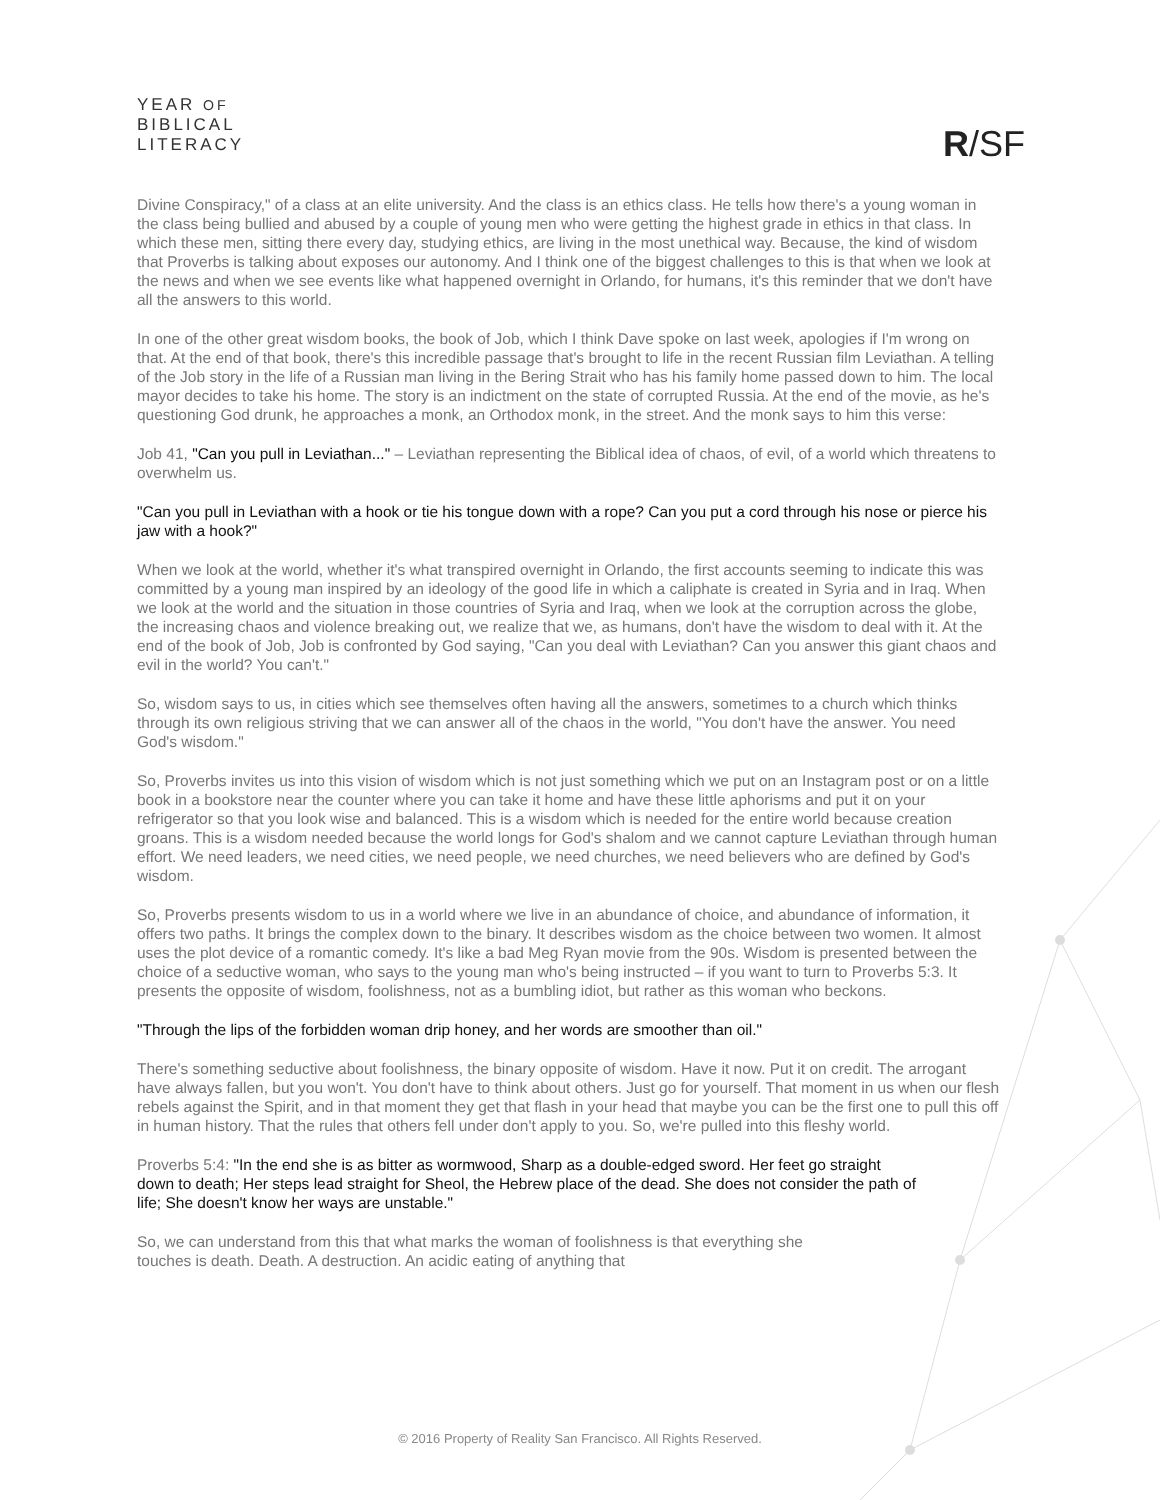YEAR OF
BIBLICAL
LITERACY
R/SF
Divine Conspiracy," of a class at an elite university. And the class is an ethics class. He tells how there's a young woman in the class being bullied and abused by a couple of young men who were getting the highest grade in ethics in that class. In which these men, sitting there every day, studying ethics, are living in the most unethical way. Because, the kind of wisdom that Proverbs is talking about exposes our autonomy. And I think one of the biggest challenges to this is that when we look at the news and when we see events like what happened overnight in Orlando, for humans, it's this reminder that we don't have all the answers to this world.
In one of the other great wisdom books, the book of Job, which I think Dave spoke on last week, apologies if I'm wrong on that. At the end of that book, there's this incredible passage that's brought to life in the recent Russian film Leviathan. A telling of the Job story in the life of a Russian man living in the Bering Strait who has his family home passed down to him. The local mayor decides to take his home. The story is an indictment on the state of corrupted Russia. At the end of the movie, as he's questioning God drunk, he approaches a monk, an Orthodox monk, in the street. And the monk says to him this verse:
Job 41, "Can you pull in Leviathan..." – Leviathan representing the Biblical idea of chaos, of evil, of a world which threatens to overwhelm us.
"Can you pull in Leviathan with a hook or tie his tongue down with a rope? Can you put a cord through his nose or pierce his jaw with a hook?"
When we look at the world, whether it's what transpired overnight in Orlando, the first accounts seeming to indicate this was committed by a young man inspired by an ideology of the good life in which a caliphate is created in Syria and in Iraq. When we look at the world and the situation in those countries of Syria and Iraq, when we look at the corruption across the globe, the increasing chaos and violence breaking out, we realize that we, as humans, don't have the wisdom to deal with it. At the end of the book of Job, Job is confronted by God saying, "Can you deal with Leviathan? Can you answer this giant chaos and evil in the world? You can't."
So, wisdom says to us, in cities which see themselves often having all the answers, sometimes to a church which thinks through its own religious striving that we can answer all of the chaos in the world, "You don't have the answer. You need God's wisdom."
So, Proverbs invites us into this vision of wisdom which is not just something which we put on an Instagram post or on a little book in a bookstore near the counter where you can take it home and have these little aphorisms and put it on your refrigerator so that you look wise and balanced. This is a wisdom which is needed for the entire world because creation groans. This is a wisdom needed because the world longs for God's shalom and we cannot capture Leviathan through human effort. We need leaders, we need cities, we need people, we need churches, we need believers who are defined by God's wisdom.
So, Proverbs presents wisdom to us in a world where we live in an abundance of choice, and abundance of information, it offers two paths. It brings the complex down to the binary. It describes wisdom as the choice between two women. It almost uses the plot device of a romantic comedy. It's like a bad Meg Ryan movie from the 90s. Wisdom is presented between the choice of a seductive woman, who says to the young man who's being instructed – if you want to turn to Proverbs 5:3. It presents the opposite of wisdom, foolishness, not as a bumbling idiot, but rather as this woman who beckons.
"Through the lips of the forbidden woman drip honey, and her words are smoother than oil."
There's something seductive about foolishness, the binary opposite of wisdom. Have it now. Put it on credit. The arrogant have always fallen, but you won't. You don't have to think about others. Just go for yourself. That moment in us when our flesh rebels against the Spirit, and in that moment they get that flash in your head that maybe you can be the first one to pull this off in human history. That the rules that others fell under don't apply to you. So, we're pulled into this fleshy world.
Proverbs 5:4: "In the end she is as bitter as wormwood, Sharp as a double-edged sword. Her feet go straight down to death; Her steps lead straight for Sheol, the Hebrew place of the dead. She does not consider the path of life; She doesn't know her ways are unstable."
So, we can understand from this that what marks the woman of foolishness is that everything she touches is death. Death. A destruction. An acidic eating of anything that
© 2016 Property of Reality San Francisco. All Rights Reserved.